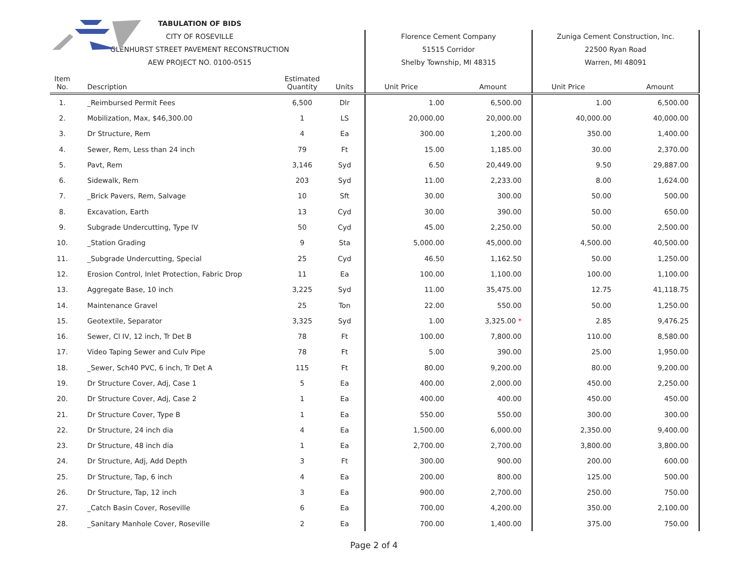| | TABULATION OF BIDS | | | | | | | |
| | CITY OF ROSEVILLE | | | Florence Cement Company | | Zuniga Cement Construction, Inc. | | |
| | GLENHURST STREET PAVEMENT RECONSTRUCTION | | | 51515 Corridor | | 22500 Ryan Road | | |
| | AEW PROJECT NO. 0100-0515 | | | Shelby Township, MI 48315 | | Warren, MI 48091 | | |
| Item No. | Description | Estimated Quantity | Units | Unit Price | Amount | Unit Price | Amount | |
| 1. | _Reimbursed Permit Fees | 6,500 | Dlr | 1.00 | 6,500.00 | 1.00 | 6,500.00 | |
| 2. | Mobilization, Max, $46,300.00 | 1 | LS | 20,000.00 | 20,000.00 | 40,000.00 | 40,000.00 | |
| 3. | Dr Structure, Rem | 4 | Ea | 300.00 | 1,200.00 | 350.00 | 1,400.00 | |
| 4. | Sewer, Rem, Less than 24 inch | 79 | Ft | 15.00 | 1,185.00 | 30.00 | 2,370.00 | |
| 5. | Pavt, Rem | 3,146 | Syd | 6.50 | 20,449.00 | 9.50 | 29,887.00 | |
| 6. | Sidewalk, Rem | 203 | Syd | 11.00 | 2,233.00 | 8.00 | 1,624.00 | |
| 7. | _Brick Pavers, Rem, Salvage | 10 | Sft | 30.00 | 300.00 | 50.00 | 500.00 | |
| 8. | Excavation, Earth | 13 | Cyd | 30.00 | 390.00 | 50.00 | 650.00 | |
| 9. | Subgrade Undercutting, Type IV | 50 | Cyd | 45.00 | 2,250.00 | 50.00 | 2,500.00 | |
| 10. | _Station Grading | 9 | Sta | 5,000.00 | 45,000.00 | 4,500.00 | 40,500.00 | |
| 11. | _Subgrade Undercutting, Special | 25 | Cyd | 46.50 | 1,162.50 | 50.00 | 1,250.00 | |
| 12. | Erosion Control, Inlet Protection, Fabric Drop | 11 | Ea | 100.00 | 1,100.00 | 100.00 | 1,100.00 | |
| 13. | Aggregate Base, 10 inch | 3,225 | Syd | 11.00 | 35,475.00 | 12.75 | 41,118.75 | |
| 14. | Maintenance Gravel | 25 | Ton | 22.00 | 550.00 | 50.00 | 1,250.00 | |
| 15. | Geotextile, Separator | 3,325 | Syd | 1.00 | 3,325.00 * | 2.85 | 9,476.25 | |
| 16. | Sewer, Cl IV, 12 inch, Tr Det B | 78 | Ft | 100.00 | 7,800.00 | 110.00 | 8,580.00 | |
| 17. | Video Taping Sewer and Culv Pipe | 78 | Ft | 5.00 | 390.00 | 25.00 | 1,950.00 | |
| 18. | _Sewer, Sch40 PVC, 6 inch, Tr Det A | 115 | Ft | 80.00 | 9,200.00 | 80.00 | 9,200.00 | |
| 19. | Dr Structure Cover, Adj, Case 1 | 5 | Ea | 400.00 | 2,000.00 | 450.00 | 2,250.00 | |
| 20. | Dr Structure Cover, Adj, Case 2 | 1 | Ea | 400.00 | 400.00 | 450.00 | 450.00 | |
| 21. | Dr Structure Cover, Type B | 1 | Ea | 550.00 | 550.00 | 300.00 | 300.00 | |
| 22. | Dr Structure, 24 inch dia | 4 | Ea | 1,500.00 | 6,000.00 | 2,350.00 | 9,400.00 | |
| 23. | Dr Structure, 48 inch dia | 1 | Ea | 2,700.00 | 2,700.00 | 3,800.00 | 3,800.00 | |
| 24. | Dr Structure, Adj, Add Depth | 3 | Ft | 300.00 | 900.00 | 200.00 | 600.00 | |
| 25. | Dr Structure, Tap, 6 inch | 4 | Ea | 200.00 | 800.00 | 125.00 | 500.00 | |
| 26. | Dr Structure, Tap, 12 inch | 3 | Ea | 900.00 | 2,700.00 | 250.00 | 750.00 | |
| 27. | _Catch Basin Cover, Roseville | 6 | Ea | 700.00 | 4,200.00 | 350.00 | 2,100.00 | |
| 28. | _Sanitary Manhole Cover, Roseville | 2 | Ea | 700.00 | 1,400.00 | 375.00 | 750.00 | |
Page 2 of 4